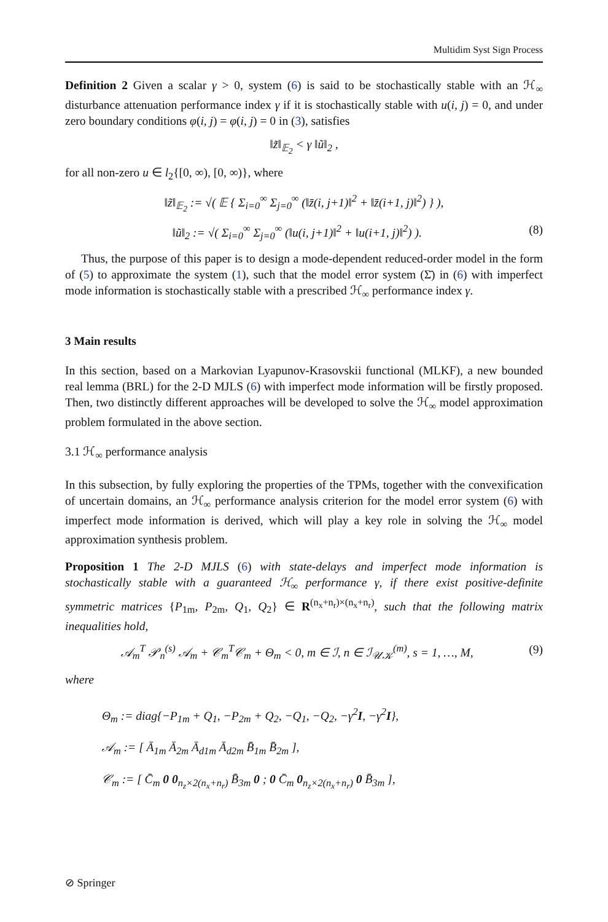Multidim Syst Sign Process
Definition 2 Given a scalar γ > 0, system (6) is said to be stochastically stable with an ℋ<sub>∞</sub> disturbance attenuation performance index γ if it is stochastically stable with u(i, j) = 0, and under zero boundary conditions φ(i, j) = φ(i, j) = 0 in (3), satisfies
‖z̃‖<sub>𝔼<sub>2</sub></sub> < γ ‖ũ‖<sub>2</sub> ,
for all non-zero u ∈ l<sub>2</sub>{[0, ∞), [0, ∞)}, where
‖z̃‖<sub>𝔼<sub>2</sub></sub> := √( 𝔼 { Σ<sub>i=0</sub><sup>∞</sup> Σ<sub>j=0</sub><sup>∞</sup> (‖z̄(i, j+1)‖<sup>2</sup> + ‖z̄(i+1, j)‖<sup>2</sup>) } ),
‖ũ‖<sub>2</sub> := √( Σ<sub>i=0</sub><sup>∞</sup> Σ<sub>j=0</sub><sup>∞</sup> (‖u(i, j+1)‖<sup>2</sup> + ‖u(i+1, j)‖<sup>2</sup>) ). (8)
Thus, the purpose of this paper is to design a mode-dependent reduced-order model in the form of (5) to approximate the system (1), such that the model error system (Σ̄) in (6) with imperfect mode information is stochastically stable with a prescribed ℋ<sub>∞</sub> performance index γ.
3 Main results
In this section, based on a Markovian Lyapunov-Krasovskii functional (MLKF), a new bounded real lemma (BRL) for the 2-D MJLS (6) with imperfect mode information will be firstly proposed. Then, two distinctly different approaches will be developed to solve the ℋ<sub>∞</sub> model approximation problem formulated in the above section.
3.1 ℋ<sub>∞</sub> performance analysis
In this subsection, by fully exploring the properties of the TPMs, together with the convexification of uncertain domains, an ℋ<sub>∞</sub> performance analysis criterion for the model error system (6) with imperfect mode information is derived, which will play a key role in solving the ℋ<sub>∞</sub> model approximation synthesis problem.
Proposition 1 The 2-D MJLS (6) with state-delays and imperfect mode information is stochastically stable with a guaranteed ℋ<sub>∞</sub> performance γ, if there exist positive-definite symmetric matrices {P<sub>1m</sub>, P<sub>2m</sub>, Q<sub>1</sub>, Q<sub>2</sub>} ∈ R<sup>(n<sub>x</sub>+n<sub>r</sub>)×(n<sub>x</sub>+n<sub>r</sub>)</sup>, such that the following matrix inequalities hold,
𝒜<sub>m</sub><sup>T</sup> 𝒫<sub>n</sub><sup>(s)</sup> 𝒜<sub>m</sub> + 𝒞<sub>m</sub><sup>T</sup>𝒞<sub>m</sub> + Θ<sub>m</sub> < 0, m ∈ ℐ, n ∈ ℐ<sub>𝒰𝒦</sub><sup>(m)</sup>, s = 1, …, M, (9)
where
Θ<sub>m</sub> := diag{−P<sub>1m</sub> + Q<sub>1</sub>, −P<sub>2m</sub> + Q<sub>2</sub>, −Q<sub>1</sub>, −Q<sub>2</sub>, −γ<sup>2</sup>I, −γ<sup>2</sup>I},
𝒜<sub>m</sub> := [ Ā<sub>1m</sub> Ā<sub>2m</sub> Ā<sub>d1m</sub> Ā<sub>d2m</sub> B̄<sub>1m</sub> B̄<sub>2m</sub> ],
𝒞<sub>m</sub> := [ C̄<sub>m</sub> 0 0<sub>n<sub>z</sub>×2(n<sub>x</sub>+n<sub>r</sub>)</sub> B̄<sub>3m</sub> 0 ; 0 C̄<sub>m</sub> 0<sub>n<sub>z</sub>×2(n<sub>x</sub>+n<sub>r</sub>)</sub> 0 B̄<sub>3m</sub> ],
⊘ Springer